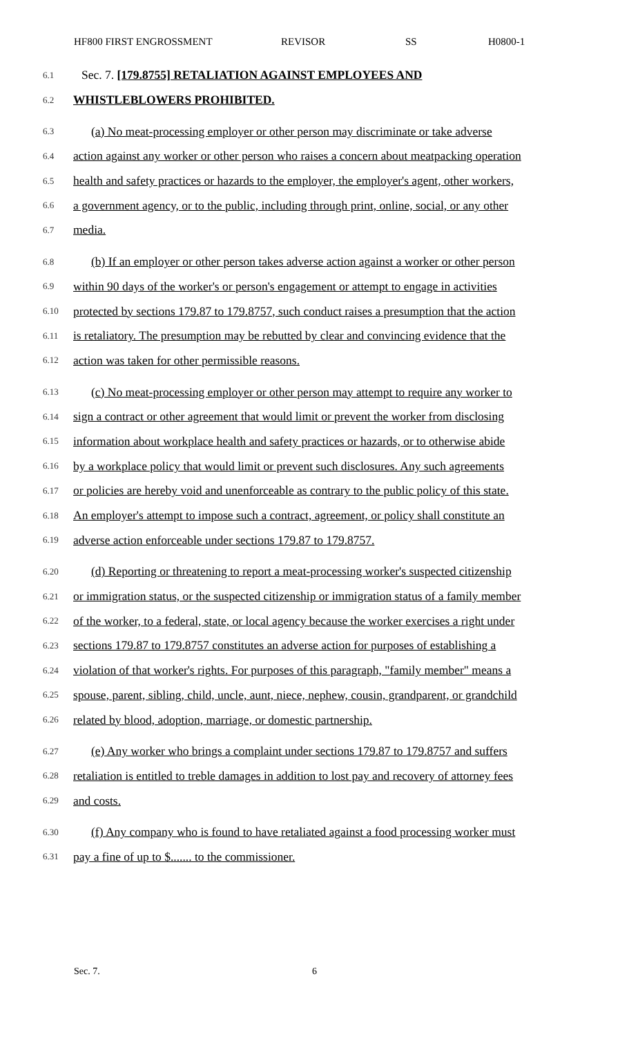HF800 FIRST ENGROSSMENT REVISOR SS H0800-1
6.1 Sec. 7. [179.8755] RETALIATION AGAINST EMPLOYEES AND
6.2 WHISTLEBLOWERS PROHIBITED.
6.3 (a) No meat-processing employer or other person may discriminate or take adverse
6.4 action against any worker or other person who raises a concern about meatpacking operation
6.5 health and safety practices or hazards to the employer, the employer's agent, other workers,
6.6 a government agency, or to the public, including through print, online, social, or any other
6.7 media.
6.8 (b) If an employer or other person takes adverse action against a worker or other person
6.9 within 90 days of the worker's or person's engagement or attempt to engage in activities
6.10 protected by sections 179.87 to 179.8757, such conduct raises a presumption that the action
6.11 is retaliatory. The presumption may be rebutted by clear and convincing evidence that the
6.12 action was taken for other permissible reasons.
6.13 (c) No meat-processing employer or other person may attempt to require any worker to
6.14 sign a contract or other agreement that would limit or prevent the worker from disclosing
6.15 information about workplace health and safety practices or hazards, or to otherwise abide
6.16 by a workplace policy that would limit or prevent such disclosures. Any such agreements
6.17 or policies are hereby void and unenforceable as contrary to the public policy of this state.
6.18 An employer's attempt to impose such a contract, agreement, or policy shall constitute an
6.19 adverse action enforceable under sections 179.87 to 179.8757.
6.20 (d) Reporting or threatening to report a meat-processing worker's suspected citizenship
6.21 or immigration status, or the suspected citizenship or immigration status of a family member
6.22 of the worker, to a federal, state, or local agency because the worker exercises a right under
6.23 sections 179.87 to 179.8757 constitutes an adverse action for purposes of establishing a
6.24 violation of that worker's rights. For purposes of this paragraph, "family member" means a
6.25 spouse, parent, sibling, child, uncle, aunt, niece, nephew, cousin, grandparent, or grandchild
6.26 related by blood, adoption, marriage, or domestic partnership.
6.27 (e) Any worker who brings a complaint under sections 179.87 to 179.8757 and suffers
6.28 retaliation is entitled to treble damages in addition to lost pay and recovery of attorney fees
6.29 and costs.
6.30 (f) Any company who is found to have retaliated against a food processing worker must
6.31 pay a fine of up to $....... to the commissioner.
Sec. 7. 6